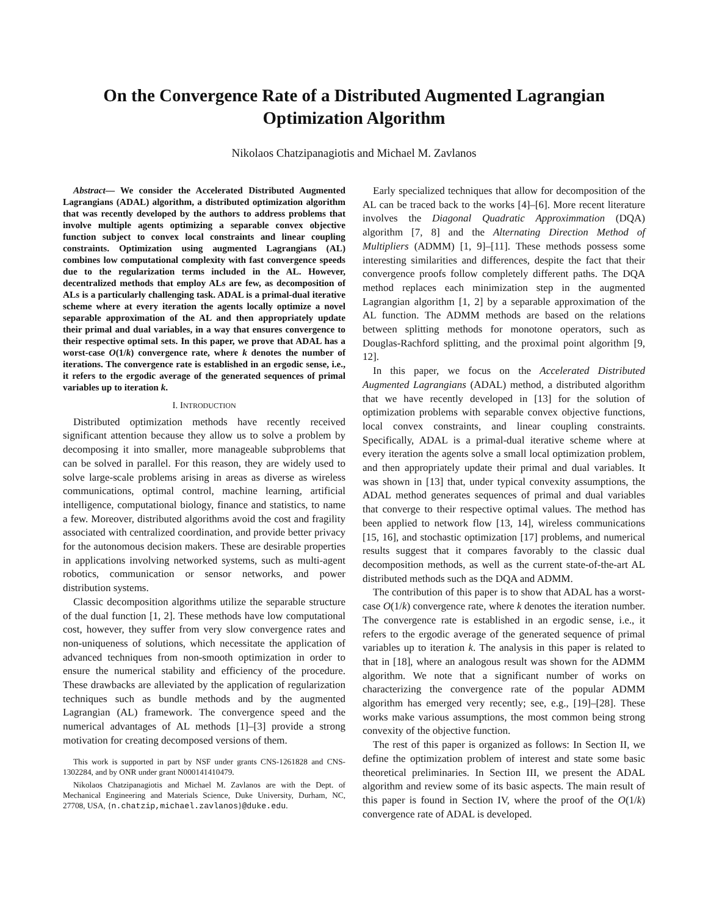On the Convergence Rate of a Distributed Augmented Lagrangian
Optimization Algorithm
Nikolaos Chatzipanagiotis and Michael M. Zavlanos
Abstract— We consider the Accelerated Distributed Augmented Lagrangians (ADAL) algorithm, a distributed optimization algorithm that was recently developed by the authors to address problems that involve multiple agents optimizing a separable convex objective function subject to convex local constraints and linear coupling constraints. Optimization using augmented Lagrangians (AL) combines low computational complexity with fast convergence speeds due to the regularization terms included in the AL. However, decentralized methods that employ ALs are few, as decomposition of ALs is a particularly challenging task. ADAL is a primal-dual iterative scheme where at every iteration the agents locally optimize a novel separable approximation of the AL and then appropriately update their primal and dual variables, in a way that ensures convergence to their respective optimal sets. In this paper, we prove that ADAL has a worst-case O(1/k) convergence rate, where k denotes the number of iterations. The convergence rate is established in an ergodic sense, i.e., it refers to the ergodic average of the generated sequences of primal variables up to iteration k.
I. INTRODUCTION
Distributed optimization methods have recently received significant attention because they allow us to solve a problem by decomposing it into smaller, more manageable subproblems that can be solved in parallel. For this reason, they are widely used to solve large-scale problems arising in areas as diverse as wireless communications, optimal control, machine learning, artificial intelligence, computational biology, finance and statistics, to name a few. Moreover, distributed algorithms avoid the cost and fragility associated with centralized coordination, and provide better privacy for the autonomous decision makers. These are desirable properties in applications involving networked systems, such as multi-agent robotics, communication or sensor networks, and power distribution systems.
Classic decomposition algorithms utilize the separable structure of the dual function [1, 2]. These methods have low computational cost, however, they suffer from very slow convergence rates and non-uniqueness of solutions, which necessitate the application of advanced techniques from non-smooth optimization in order to ensure the numerical stability and efficiency of the procedure. These drawbacks are alleviated by the application of regularization techniques such as bundle methods and by the augmented Lagrangian (AL) framework. The convergence speed and the numerical advantages of AL methods [1]–[3] provide a strong motivation for creating decomposed versions of them.
This work is supported in part by NSF under grants CNS-1261828 and CNS-1302284, and by ONR under grant N000141410479.
Nikolaos Chatzipanagiotis and Michael M. Zavlanos are with the Dept. of Mechanical Engineering and Materials Science, Duke University, Durham, NC, 27708, USA, {n.chatzip,michael.zavlanos}@duke.edu.
Early specialized techniques that allow for decomposition of the AL can be traced back to the works [4]–[6]. More recent literature involves the Diagonal Quadratic Approximmation (DQA) algorithm [7, 8] and the Alternating Direction Method of Multipliers (ADMM) [1, 9]–[11]. These methods possess some interesting similarities and differences, despite the fact that their convergence proofs follow completely different paths. The DQA method replaces each minimization step in the augmented Lagrangian algorithm [1, 2] by a separable approximation of the AL function. The ADMM methods are based on the relations between splitting methods for monotone operators, such as Douglas-Rachford splitting, and the proximal point algorithm [9, 12].
In this paper, we focus on the Accelerated Distributed Augmented Lagrangians (ADAL) method, a distributed algorithm that we have recently developed in [13] for the solution of optimization problems with separable convex objective functions, local convex constraints, and linear coupling constraints. Specifically, ADAL is a primal-dual iterative scheme where at every iteration the agents solve a small local optimization problem, and then appropriately update their primal and dual variables. It was shown in [13] that, under typical convexity assumptions, the ADAL method generates sequences of primal and dual variables that converge to their respective optimal values. The method has been applied to network flow [13, 14], wireless communications [15, 16], and stochastic optimization [17] problems, and numerical results suggest that it compares favorably to the classic dual decomposition methods, as well as the current state-of-the-art AL distributed methods such as the DQA and ADMM.
The contribution of this paper is to show that ADAL has a worst-case O(1/k) convergence rate, where k denotes the iteration number. The convergence rate is established in an ergodic sense, i.e., it refers to the ergodic average of the generated sequence of primal variables up to iteration k. The analysis in this paper is related to that in [18], where an analogous result was shown for the ADMM algorithm. We note that a significant number of works on characterizing the convergence rate of the popular ADMM algorithm has emerged very recently; see, e.g., [19]–[28]. These works make various assumptions, the most common being strong convexity of the objective function.
The rest of this paper is organized as follows: In Section II, we define the optimization problem of interest and state some basic theoretical preliminaries. In Section III, we present the ADAL algorithm and review some of its basic aspects. The main result of this paper is found in Section IV, where the proof of the O(1/k) convergence rate of ADAL is developed.